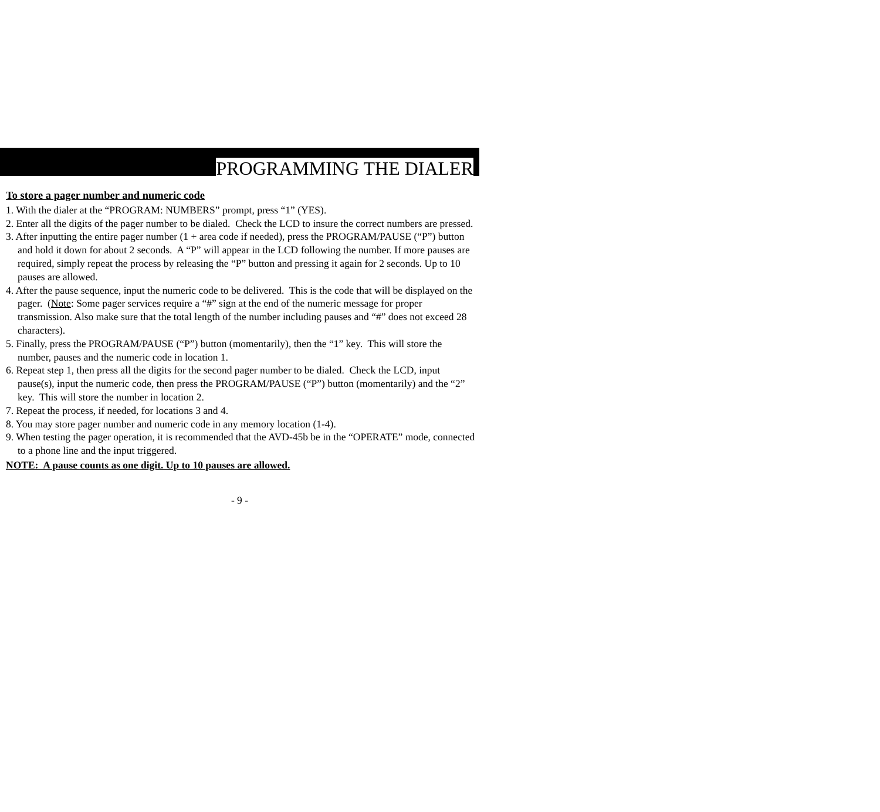PROGRAMMING THE DIALER
To store a pager number and numeric code
1. With the dialer at the “PROGRAM: NUMBERS” prompt, press “1” (YES).
2. Enter all the digits of the pager number to be dialed. Check the LCD to insure the correct numbers are pressed.
3. After inputting the entire pager number (1 + area code if needed), press the PROGRAM/PAUSE (“P”) button and hold it down for about 2 seconds. A “P” will appear in the LCD following the number. If more pauses are required, simply repeat the process by releasing the “P” button and pressing it again for 2 seconds. Up to 10 pauses are allowed.
4. After the pause sequence, input the numeric code to be delivered. This is the code that will be displayed on the pager. (Note: Some pager services require a “#” sign at the end of the numeric message for proper transmission. Also make sure that the total length of the number including pauses and “#” does not exceed 28 characters).
5. Finally, press the PROGRAM/PAUSE (“P”) button (momentarily), then the “1” key. This will store the number, pauses and the numeric code in location 1.
6. Repeat step 1, then press all the digits for the second pager number to be dialed. Check the LCD, input pause(s), input the numeric code, then press the PROGRAM/PAUSE (“P”) button (momentarily) and the “2” key. This will store the number in location 2.
7. Repeat the process, if needed, for locations 3 and 4.
8. You may store pager number and numeric code in any memory location (1-4).
9. When testing the pager operation, it is recommended that the AVD-45b be in the “OPERATE” mode, connected to a phone line and the input triggered.
NOTE: A pause counts as one digit. Up to 10 pauses are allowed.
- 9 -